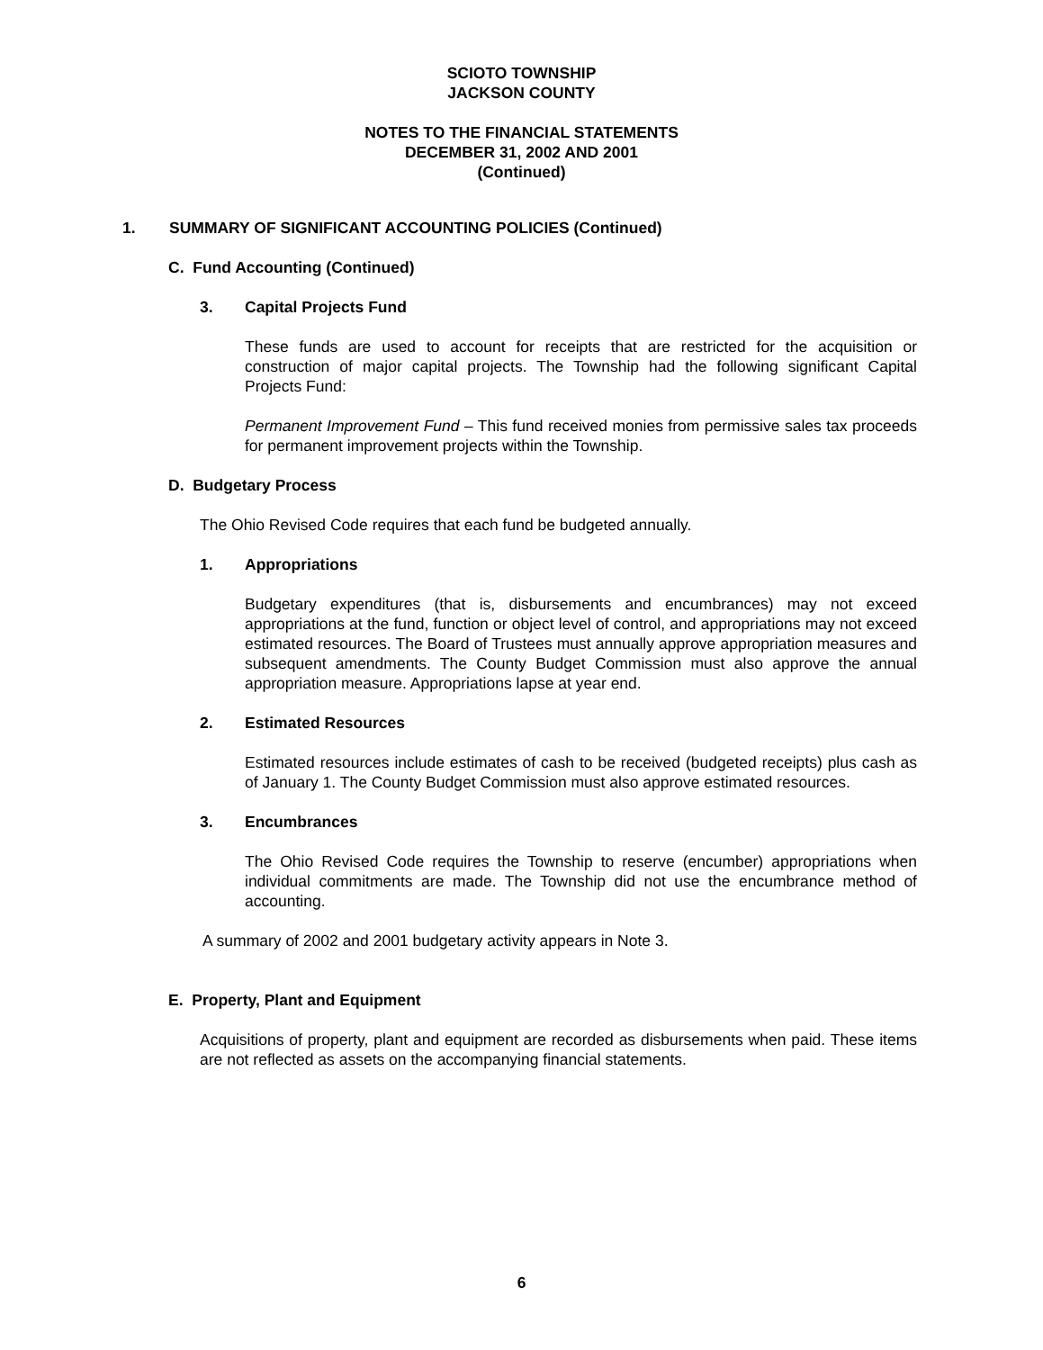SCIOTO TOWNSHIP
JACKSON COUNTY
NOTES TO THE FINANCIAL STATEMENTS
DECEMBER 31, 2002 AND 2001
(Continued)
1. SUMMARY OF SIGNIFICANT ACCOUNTING POLICIES (Continued)
C. Fund Accounting (Continued)
3. Capital Projects Fund
These funds are used to account for receipts that are restricted for the acquisition or construction of major capital projects. The Township had the following significant Capital Projects Fund:
Permanent Improvement Fund – This fund received monies from permissive sales tax proceeds for permanent improvement projects within the Township.
D. Budgetary Process
The Ohio Revised Code requires that each fund be budgeted annually.
1. Appropriations
Budgetary expenditures (that is, disbursements and encumbrances) may not exceed appropriations at the fund, function or object level of control, and appropriations may not exceed estimated resources. The Board of Trustees must annually approve appropriation measures and subsequent amendments. The County Budget Commission must also approve the annual appropriation measure. Appropriations lapse at year end.
2. Estimated Resources
Estimated resources include estimates of cash to be received (budgeted receipts) plus cash as of January 1. The County Budget Commission must also approve estimated resources.
3. Encumbrances
The Ohio Revised Code requires the Township to reserve (encumber) appropriations when individual commitments are made. The Township did not use the encumbrance method of accounting.
A summary of 2002 and 2001 budgetary activity appears in Note 3.
E. Property, Plant and Equipment
Acquisitions of property, plant and equipment are recorded as disbursements when paid. These items are not reflected as assets on the accompanying financial statements.
6